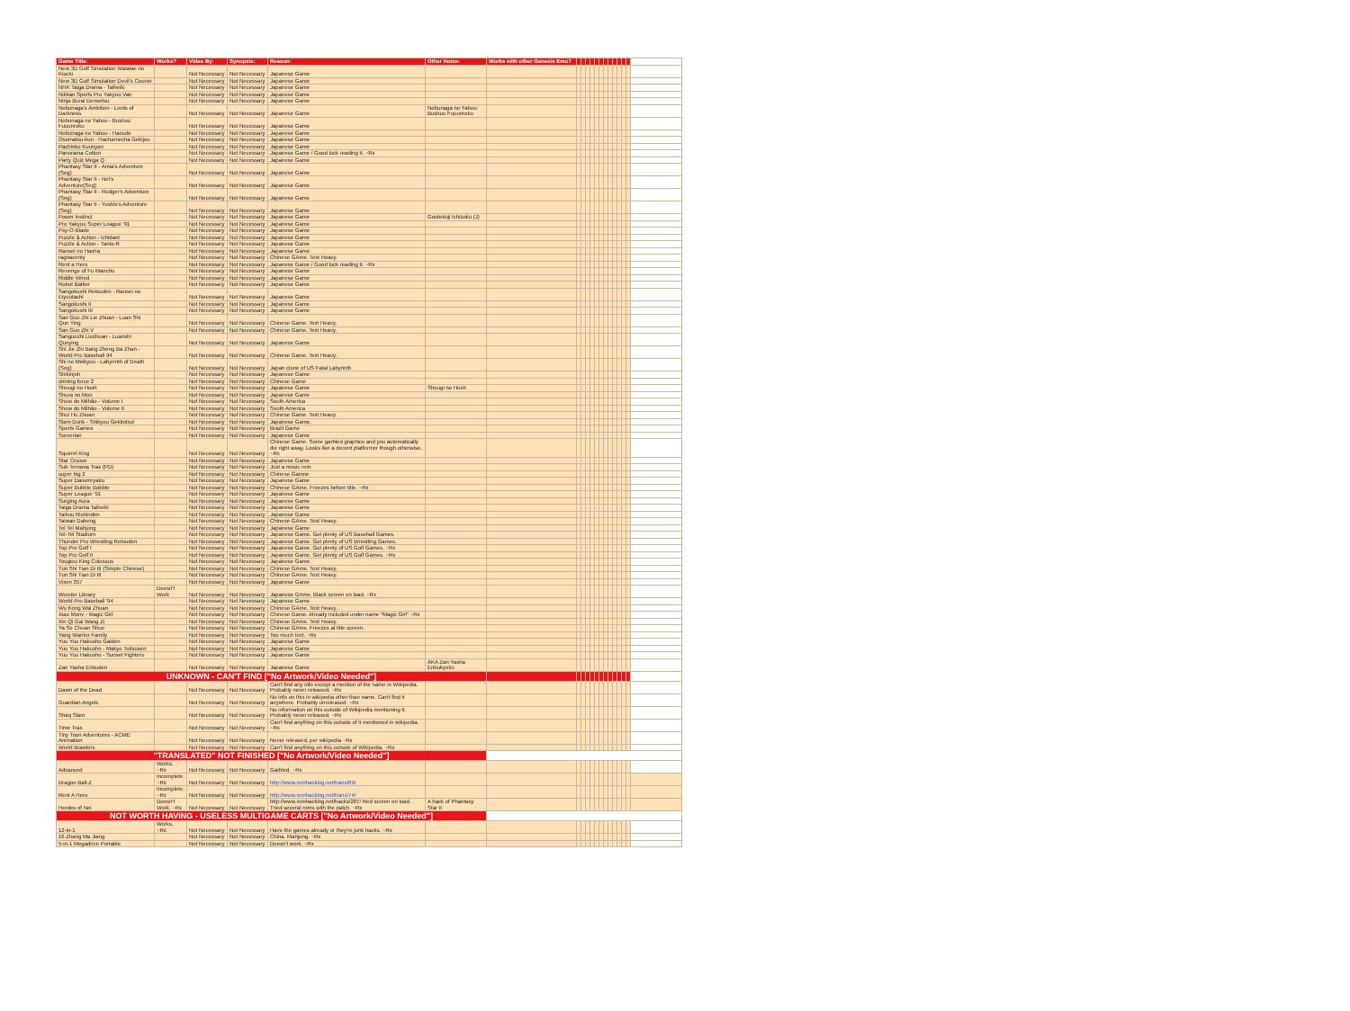| Game Title: | Works? | Video By: | Synopsis: | Reason: | Other Notes: | Works with other Genesis Emu? | | | | | | | | | | | | | |
| --- | --- | --- | --- | --- | --- | --- | --- | --- | --- | --- | --- | --- | --- | --- | --- | --- | --- | --- | --- |
| New 3D Golf Simulation Waialae no Kiseki | | Not Necessary | Not Necessary | Japanese Game | | | | | | | | | | | | | | | |
| New 3D Golf Simulation Devil's Course | | Not Necessary | Not Necessary | Japanese Game | | | | | | | | | | | | | | | |
| NHK Taiga Drama - Taiheiki | | Not Necessary | Not Necessary | Japanese Game | | | | | | | | | | | | | | | |
| Nikkan Sports Pro Yakyuu Van | | Not Necessary | Not Necessary | Japanese Game | | | | | | | | | | | | | | | |
| Ninja Burai Densetsu | | Not Necessary | Not Necessary | Japanese Game | | | | | | | | | | | | | | | |
| Nobunaga's Ambition - Lords of Darkness | | Not Necessary | Not Necessary | Japanese Game | Nobunaga no Yabou: Bushou Fuuunroku | | | | | | | | | | | | | | |
| Nobunaga no Yabou - Bushou Fuuunroku | | Not Necessary | Not Necessary | Japanese Game | | | | | | | | | | | | | | | |
| Nobunaga no Yabou - Haoude | | Not Necessary | Not Necessary | Japanese Game | | | | | | | | | | | | | | | |
| Osomatsu-kun - Hachamecha Gekijou | | Not Necessary | Not Necessary | Japanese Game | | | | | | | | | | | | | | | |
| Pachinko Kuunyan | | Not Necessary | Not Necessary | Japanese Game | | | | | | | | | | | | | | | |
| Panorama Cotton | | Not Necessary | Not Necessary | Japanese Game / Good luck reading it. ~Rx | | | | | | | | | | | | | | | |
| Party Quiz Mega Q | | Not Necessary | Not Necessary | Japanese Game | | | | | | | | | | | | | | | |
| Phantasy Star II - Amia's Adventure (Seg) | | Not Necessary | Not Necessary | Japanese Game | | | | | | | | | | | | | | | |
| Phantasy Star II - Nei's Adventure(Seg) | | Not Necessary | Not Necessary | Japanese Game | | | | | | | | | | | | | | | |
| Phantasy Star II - Rudger's Adventure (Seg) | | Not Necessary | Not Necessary | Japanese Game | | | | | | | | | | | | | | | |
| Phantasy Star II - Yushis's Adventure (Seg) | | Not Necessary | Not Necessary | Japanese Game | | | | | | | | | | | | | | | |
| Power Instinct | | Not Necessary | Not Necessary | Japanese Game | Goutekuji Ichizoku (J) | | | | | | | | | | | | | | |
| Pro Yakyuu Super League '91 | | Not Necessary | Not Necessary | Japanese Game | | | | | | | | | | | | | | | |
| Psy-O-Blade | | Not Necessary | Not Necessary | Japanese Game | | | | | | | | | | | | | | | |
| Puzzle & Action - Ichidant | | Not Necessary | Not Necessary | Japanese Game | | | | | | | | | | | | | | | |
| Puzzle & Action - Tanto-R | | Not Necessary | Not Necessary | Japanese Game | | | | | | | | | | | | | | | |
| Ransei no Hasha | | Not Necessary | Not Necessary | Japanese Game | | | | | | | | | | | | | | | |
| ragnacenty | | Not Necessary | Not Necessary | Chinese GAme. Text Heavy. | | | | | | | | | | | | | | | |
| Rent a Hero | | Not Necessary | Not Necessary | Japanese Game / Good luck reading it. ~Rx | | | | | | | | | | | | | | | |
| Revenge of Fu Manchu | | Not Necessary | Not Necessary | Japanese Game | | | | | | | | | | | | | | | |
| Riddle Wired | | Not Necessary | Not Necessary | Japanese Game | | | | | | | | | | | | | | | |
| Robot Battler | | Not Necessary | Not Necessary | Japanese Game | | | | | | | | | | | | | | | |
| Sangokushi Retsuden - Ransei no Eiyuutachi | | Not Necessary | Not Necessary | Japanese Game | | | | | | | | | | | | | | | |
| Sangokushi II | | Not Necessary | Not Necessary | Japanese Game | | | | | | | | | | | | | | | |
| Sangokushi III | | Not Necessary | Not Necessary | Japanese Game | | | | | | | | | | | | | | | |
| San Guo Zhi Lie Zhuan - Luan Shi Qun Ying | | Not Necessary | Not Necessary | Chinese Game. Text Heavy. | | | | | | | | | | | | | | | |
| San Guo Zhi V | | Not Necessary | Not Necessary | Chinese Game. Text Heavy. | | | | | | | | | | | | | | | |
| Sanguozhi Liezhuan - Luanshi Qunying | | Not Necessary | Not Necessary | Japanese Game | | | | | | | | | | | | | | | |
| Shi Jie Zhi Bang Zheng Ba Zhan - World Pro Baseball 94 | | Not Necessary | Not Necessary | Chinese Game. Text Heavy. | | | | | | | | | | | | | | | |
| Shi no Meikyuu - Labyrinth of Death (Seg) | | Not Necessary | Not Necessary | Japan clone of US Fatal Labyrinth | | | | | | | | | | | | | | | |
| Shikinjoh | | Not Necessary | Not Necessary | Japanese Game | | | | | | | | | | | | | | | |
| shining force 2 | | Not Necessary | Not Necessary | Chinese Game | | | | | | | | | | | | | | | |
| Shougi no Hosh | | Not Necessary | Not Necessary | Japanese Game | Shougi no Hosh | | | | | | | | | | | | | | |
| Shura no Mon | | Not Necessary | Not Necessary | Japanese Game | | | | | | | | | | | | | | | |
| Show do Milhão - Volume I | | Not Necessary | Not Necessary | South America | | | | | | | | | | | | | | | |
| Show do Milhão - Volume II | | Not Necessary | Not Necessary | South America | | | | | | | | | | | | | | | |
| Shui Hu Zhuan | | Not Necessary | Not Necessary | Chinese Game. Text Heavy. | | | | | | | | | | | | | | | |
| Slam Dunk - Shikyou Gekitotsu! | | Not Necessary | Not Necessary | Japanese Game. | | | | | | | | | | | | | | | |
| Sports Games | | Not Necessary | Not Necessary | Brazil Game | | | | | | | | | | | | | | | |
| Sorcerian | | Not Necessary | Not Necessary | Japanese Game | | | | | | | | | | | | | | | |
| Squirrel King | | Not Necessary | Not Necessary | Chinese Game. Some garbled graphics and you automatically die right away. Looks like a decent platformer though otherwise. ~Rx | | | | | | | | | | | | | | | |
| Star Cruiser | | Not Necessary | Not Necessary | Japanese Game | | | | | | | | | | | | | | | |
| Sub Terrania Trax (PD) | | Not Necessary | Not Necessary | Just a music rom | | | | | | | | | | | | | | | |
| super big 2 | | Not Necessary | Not Necessary | Chinese Gamne | | | | | | | | | | | | | | | |
| Super Daisenryaku | | Not Necessary | Not Necessary | Japanese Game | | | | | | | | | | | | | | | |
| Super Bubble Bobble | | Not Necessary | Not Necessary | Chinese GAme. Freezes before title. ~Rx | | | | | | | | | | | | | | | |
| Super League '91 | | Not Necessary | Not Necessary | Japanese Game | | | | | | | | | | | | | | | |
| Surging Aura | | Not Necessary | Not Necessary | Japanese Game | | | | | | | | | | | | | | | |
| Taiga Drama Taiheiki | | Not Necessary | Not Necessary | Japanese Game | | | | | | | | | | | | | | | |
| Taikou Rishinden | | Not Necessary | Not Necessary | Japanese Game | | | | | | | | | | | | | | | |
| Taiwan Daheng | | Not Necessary | Not Necessary | Chinese GAme. Text Heavy. | | | | | | | | | | | | | | | |
| Tel Tel Mahjong | | Not Necessary | Not Necessary | Japanese Game | | | | | | | | | | | | | | | |
| Tel-Tel Stadium | | Not Necessary | Not Necessary | Japanese Game. Got plenty of US Baseball Games. | | | | | | | | | | | | | | | |
| Thunder Pro Wrestling Retsuden | | Not Necessary | Not Necessary | Japanese Game. Got plenty of US Wrestling Games. | | | | | | | | | | | | | | | |
| Top Pro Golf I | | Not Necessary | Not Necessary | Japanese Game. Got plenty of US Golf Games. ~Rx | | | | | | | | | | | | | | | |
| Top Pro Golf II | | Not Necessary | Not Necessary | Japanese Game. Got plenty of US Golf Games. ~Rx | | | | | | | | | | | | | | | |
| Tougiou King Colossus | | Not Necessary | Not Necessary | Japanese Game. | | | | | | | | | | | | | | | |
| Tun Shi Tian Di III (Simple Chinese) | | Not Necessary | Not Necessary | Chinese GAme. Text Heavy. | | | | | | | | | | | | | | | |
| Tun Shi Tian Di III | | Not Necessary | Not Necessary | Chinese GAme. Text Heavy. | | | | | | | | | | | | | | | |
| Vixen 357 | | Not Necessary | Not Necessary | Japanese Game | | | | | | | | | | | | | | | |
| Wonder Library | Doesn't Work | Not Necessary | Not Necessary | Japanese GAme. Black screen on load. ~Rx | | | | | | | | | | | | | | | |
| World Pro Baseball '94 | | Not Necessary | Not Necessary | Japanese Game | | | | | | | | | | | | | | | |
| Wu Kong Wai Zhuan | | Not Necessary | Not Necessary | Chinese GAme. Text Heavy. | | | | | | | | | | | | | | | |
| Xiao Monv - Magic Girl | | Not Necessary | Not Necessary | Chinese Game. Already included under name "Magic Girl" ~Rx | | | | | | | | | | | | | | | |
| Xin Qi Gai Wang Zi | | Not Necessary | Not Necessary | Chinese GAme. Text Heavy. | | | | | | | | | | | | | | | |
| Ya Se Chuan Shuo | | Not Necessary | Not Necessary | Chinese GAme. Freezes at title screen. | | | | | | | | | | | | | | | |
| Yang Warrior Family | | Not Necessary | Not Necessary | Too much text. ~Rx | | | | | | | | | | | | | | | |
| Yuu Yuu Hakusho Gaiden | | Not Necessary | Not Necessary | Japanese Game | | | | | | | | | | | | | | | |
| Yuu Yuu Hakusho - Makyo Toitsusen | | Not Necessary | Not Necessary | Japanese Game | | | | | | | | | | | | | | | |
| Yuu Yuu Hakusho - Sunset Fighters | | Not Necessary | Not Necessary | Japanese Game | | | | | | | | | | | | | | | |
| Zan Yasha Enbuden | | Not Necessary | Not Necessary | Japanese Game | AKA Zan Yasha Enbukyoku | | | | | | | | | | | | | | |
| UNKNOWN - CAN'T FIND ["No Artwork/Video Needed"] | | | | | | | | | | | | | | | | | | | |
| Dawn of the Dead | | Not Necessary | Not Necessary | Can't find any info except a mention of the name in Wikipedia. Probably never released. ~Rx | | | | | | | | | | | | | | | |
| Guardian Angels | | Not Necessary | Not Necessary | No info on this in wikipedia other than name. Can't find it anywhere. Probably unreleased. ~Rx | | | | | | | | | | | | | | | |
| Shaq Slam | | Not Necessary | Not Necessary | No information on this outside of Wikipedia mentioning it. Probably never released. ~Rx | | | | | | | | | | | | | | | |
| Time Trax | | Not Necessary | Not Necessary | Can't find anything on this outside of it mentioned in wikipedia. ~Rx | | | | | | | | | | | | | | | |
| Tiny Toon Adventures - ACME Animation | | Not Necessary | Not Necessary | Never released, per wikipedia ~Rx | | | | | | | | | | | | | | | |
| World Brawlers | | Not Necessary | Not Necessary | Can't find anything on this outside of Wikipedia. ~Rx | | | | | | | | | | | | | | | |
| "TRANSLATED" NOT FINISHED ["No Artwork/Video Needed"] | | | | | | | | | | | | | | | | | | | |
| Advanced | Works. ~Rx | Not Necessary | Not Necessary | Garbled. ~Rx | | | | | | | | | | | | | | | |
| Dragon Ball-Z | Incomplete. ~Rx | Not Necessary | Not Necessary | http://www.romhacking.net/trans/69/ | | | | | | | | | | | | | | | |
| Rent A Hero | Incomplete. ~Rx | Not Necessary | Not Necessary | http://www.romhacking.net/trans/74/ | | | | | | | | | | | | | | | |
| Hordes of Nei | Doesn't Work. ~Rx | Not Necessary | Not Necessary | http://www.romhacking.net/hacks/287/ Red screen on load. Tried several roms with the patch. ~Rx | A hack of Phantasy Star II | | | | | | | | | | | | | | |
| NOT WORTH HAVING - USELESS MULTIGAME CARTS ["No Artwork/Video Needed"] | | | | | | | | | | | | | | | | | | | |
| 12-in-1 | Works. ~Rx | Not Necessary | Not Necessary | Have the games already or they're junk hacks. ~Rx | | | | | | | | | | | | | | | |
| 16 Zhang Ma Jiang | | Not Necessary | Not Necessary | China. Mahjong. ~Rx | | | | | | | | | | | | | | | |
| 5-in-1 Megadrive Portable | | Not Necessary | Not Necessary | Doesn't work. ~Rx | | | | | | | | | | | | | | | |